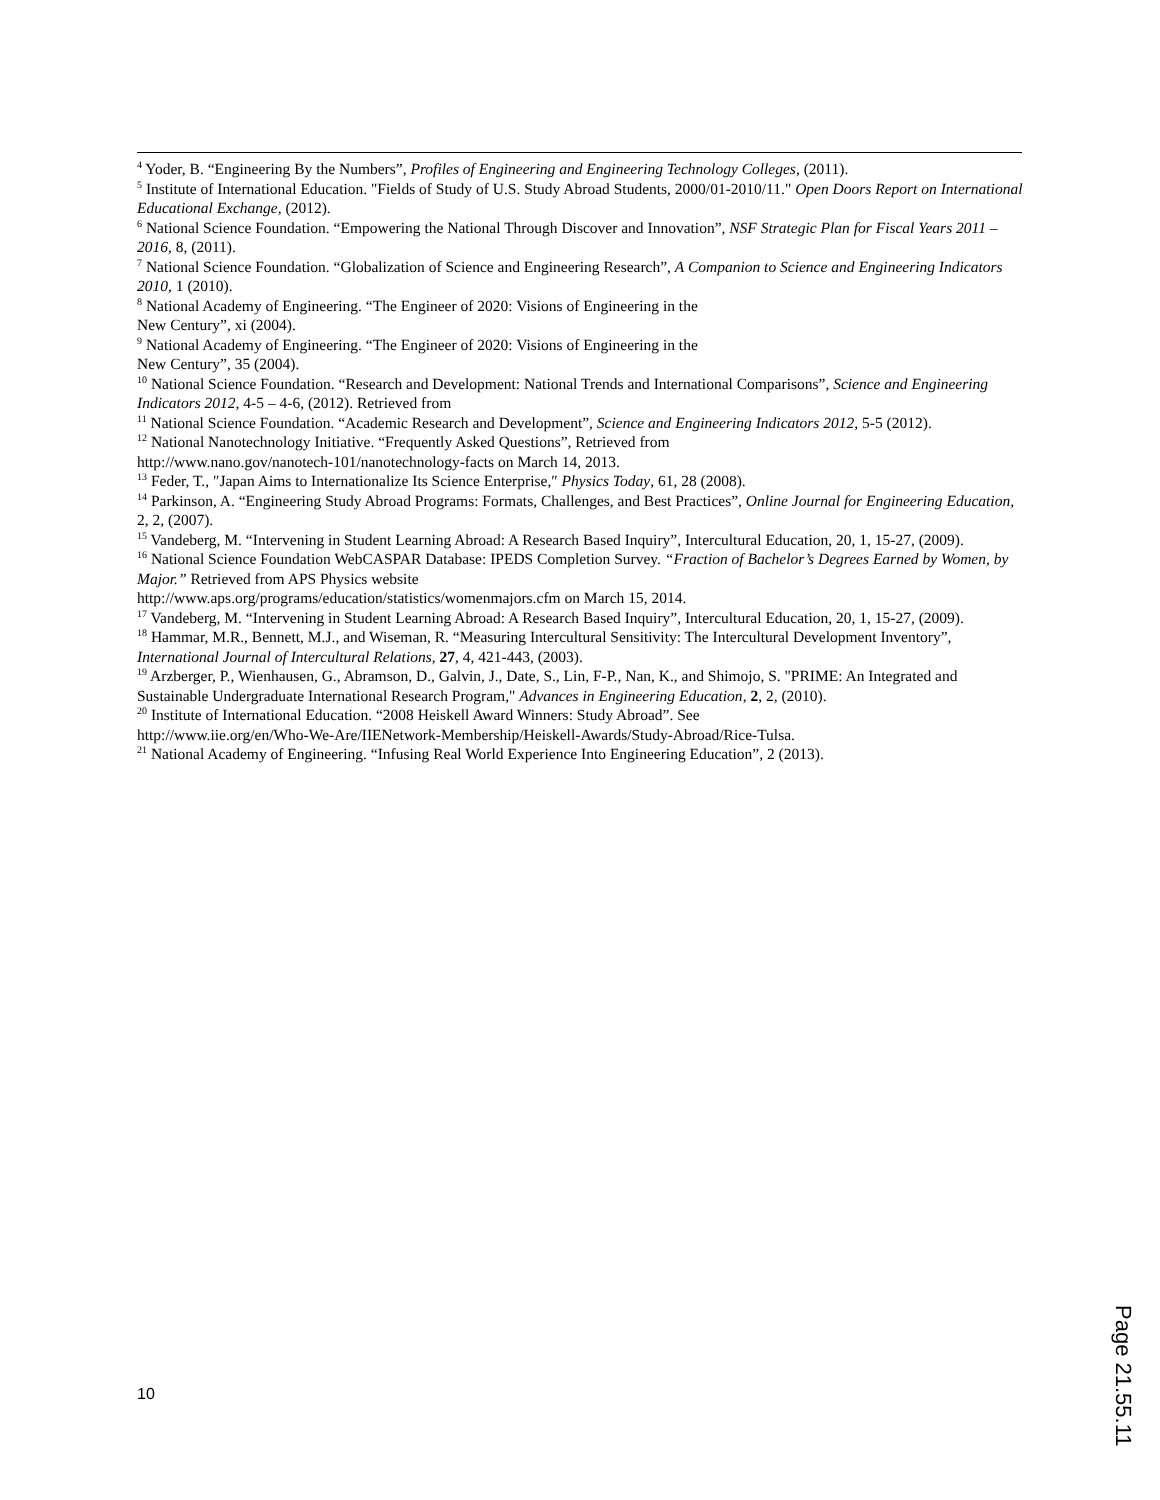<sup>4</sup> Yoder, B. “Engineering By the Numbers”, Profiles of Engineering and Engineering Technology Colleges, (2011).
<sup>5</sup> Institute of International Education. "Fields of Study of U.S. Study Abroad Students, 2000/01-2010/11." Open Doors Report on International Educational Exchange, (2012).
<sup>6</sup> National Science Foundation. “Empowering the National Through Discover and Innovation”, NSF Strategic Plan for Fiscal Years 2011 – 2016, 8, (2011).
<sup>7</sup> National Science Foundation. “Globalization of Science and Engineering Research”, A Companion to Science and Engineering Indicators 2010, 1 (2010).
<sup>8</sup> National Academy of Engineering. “The Engineer of 2020: Visions of Engineering in the
New Century”, xi (2004).
<sup>9</sup> National Academy of Engineering. “The Engineer of 2020: Visions of Engineering in the
New Century”, 35 (2004).
<sup>10</sup> National Science Foundation. “Research and Development: National Trends and International Comparisons”, Science and Engineering Indicators 2012, 4-5 – 4-6, (2012). Retrieved from
<sup>11</sup> National Science Foundation. “Academic Research and Development”, Science and Engineering Indicators 2012, 5-5 (2012).
<sup>12</sup> National Nanotechnology Initiative. “Frequently Asked Questions”, Retrieved from
http://www.nano.gov/nanotech-101/nanotechnology-facts on March 14, 2013.
<sup>13</sup> Feder, T., ″Japan Aims to Internationalize Its Science Enterprise,″ Physics Today, 61, 28 (2008).
<sup>14</sup> Parkinson, A. “Engineering Study Abroad Programs: Formats, Challenges, and Best Practices”, Online Journal for Engineering Education, 2, 2, (2007).
<sup>15</sup> Vandeberg, M. “Intervening in Student Learning Abroad: A Research Based Inquiry”, Intercultural Education, 20, 1, 15-27, (2009).
<sup>16</sup> National Science Foundation WebCASPAR Database: IPEDS Completion Survey. “Fraction of Bachelor’s Degrees Earned by Women, by Major.” Retrieved from APS Physics website
http://www.aps.org/programs/education/statistics/womenmajors.cfm on March 15, 2014.
<sup>17</sup> Vandeberg, M. “Intervening in Student Learning Abroad: A Research Based Inquiry”, Intercultural Education, 20, 1, 15-27, (2009).
<sup>18</sup> Hammar, M.R., Bennett, M.J., and Wiseman, R. “Measuring Intercultural Sensitivity: The Intercultural Development Inventory”, International Journal of Intercultural Relations, 27, 4, 421-443, (2003).
<sup>19</sup> Arzberger, P., Wienhausen, G., Abramson, D., Galvin, J., Date, S., Lin, F-P., Nan, K., and Shimojo, S. "PRIME: An Integrated and Sustainable Undergraduate International Research Program," Advances in Engineering Education, 2, 2, (2010).
<sup>20</sup> Institute of International Education. “2008 Heiskell Award Winners: Study Abroad”. See
http://www.iie.org/en/Who-We-Are/IIENetwork-Membership/Heiskell-Awards/Study-Abroad/Rice-Tulsa.
<sup>21</sup> National Academy of Engineering. “Infusing Real World Experience Into Engineering Education”, 2 (2013).
10
Page 21.55.11